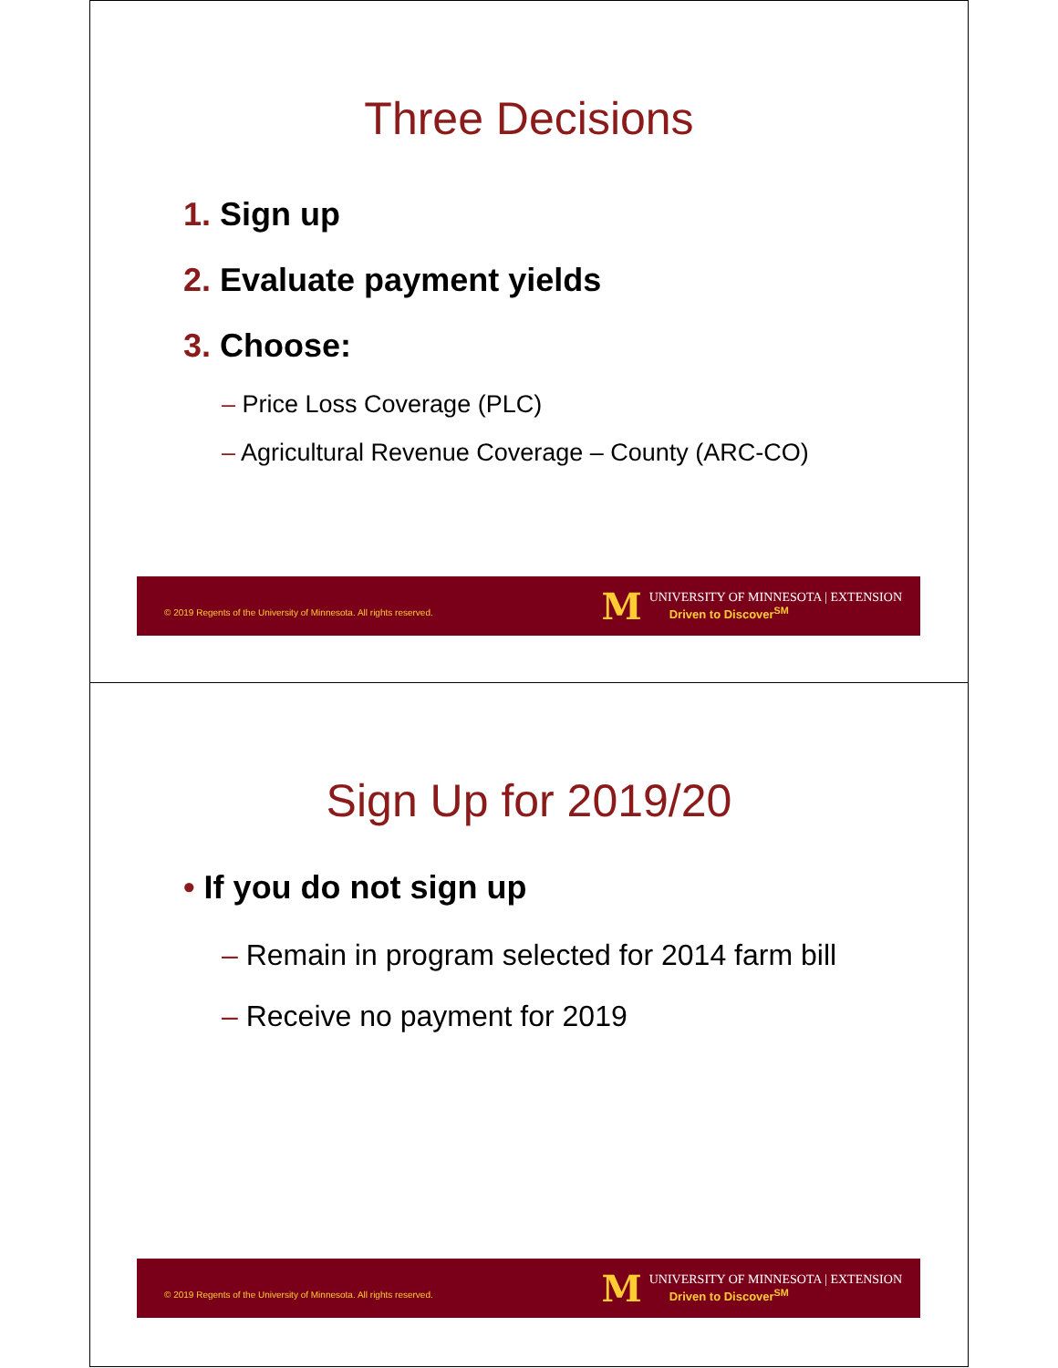Three Decisions
1. Sign up
2. Evaluate payment yields
3. Choose:
– Price Loss Coverage (PLC)
– Agricultural Revenue Coverage – County (ARC-CO)
© 2019 Regents of the University of Minnesota. All rights reserved.
M
UNIVERSITY OF MINNESOTA | EXTENSION
Driven to Discover<sup>SM</sup>
Sign Up for 2019/20
• If you do not sign up
– Remain in program selected for 2014 farm bill
– Receive no payment for 2019
© 2019 Regents of the University of Minnesota. All rights reserved.
M
UNIVERSITY OF MINNESOTA | EXTENSION
Driven to Discover<sup>SM</sup>